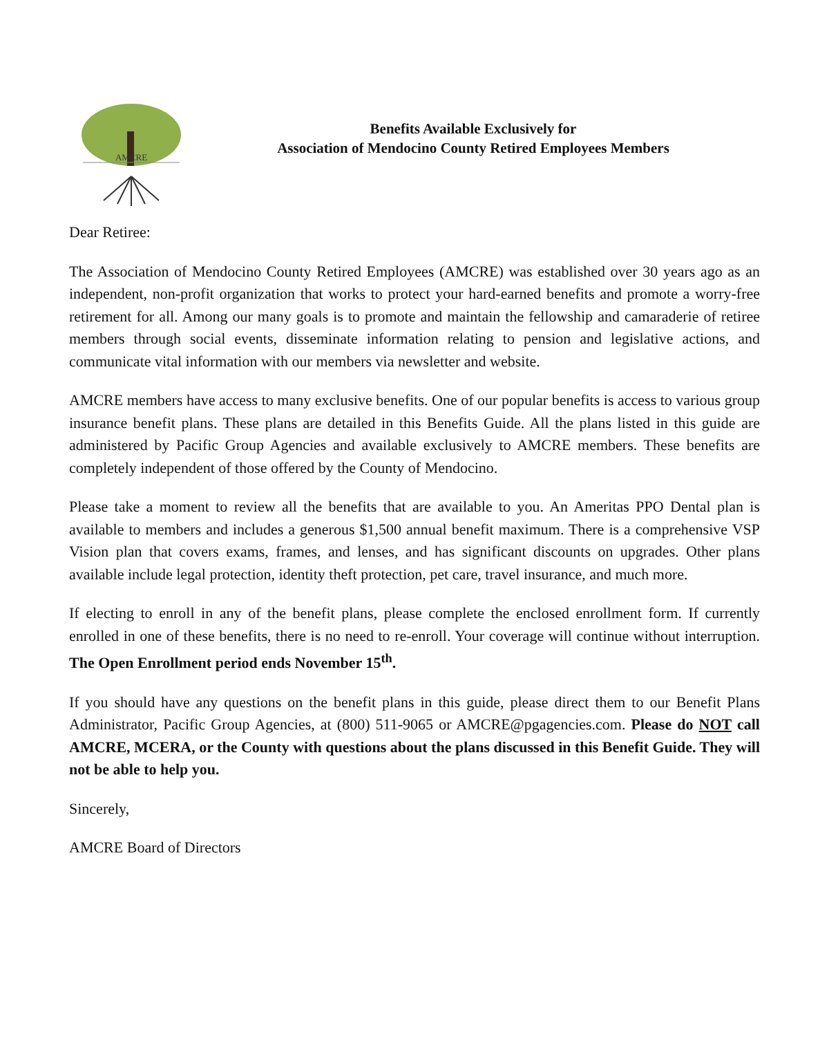AMCRE
Benefits Available Exclusively for
Association of Mendocino County Retired Employees Members
Dear Retiree:
The Association of Mendocino County Retired Employees (AMCRE) was established over 30 years ago as an independent, non-profit organization that works to protect your hard-earned benefits and promote a worry-free retirement for all. Among our many goals is to promote and maintain the fellowship and camaraderie of retiree members through social events, disseminate information relating to pension and legislative actions, and communicate vital information with our members via newsletter and website.
AMCRE members have access to many exclusive benefits. One of our popular benefits is access to various group insurance benefit plans. These plans are detailed in this Benefits Guide. All the plans listed in this guide are administered by Pacific Group Agencies and available exclusively to AMCRE members. These benefits are completely independent of those offered by the County of Mendocino.
Please take a moment to review all the benefits that are available to you. An Ameritas PPO Dental plan is available to members and includes a generous $1,500 annual benefit maximum. There is a comprehensive VSP Vision plan that covers exams, frames, and lenses, and has significant discounts on upgrades. Other plans available include legal protection, identity theft protection, pet care, travel insurance, and much more.
If electing to enroll in any of the benefit plans, please complete the enclosed enrollment form. If currently enrolled in one of these benefits, there is no need to re-enroll. Your coverage will continue without interruption. The Open Enrollment period ends November 15<sup>th</sup>.
If you should have any questions on the benefit plans in this guide, please direct them to our Benefit Plans Administrator, Pacific Group Agencies, at (800) 511-9065 or AMCRE@pgagencies.com. Please do NOT call AMCRE, MCERA, or the County with questions about the plans discussed in this Benefit Guide. They will not be able to help you.
Sincerely,
AMCRE Board of Directors